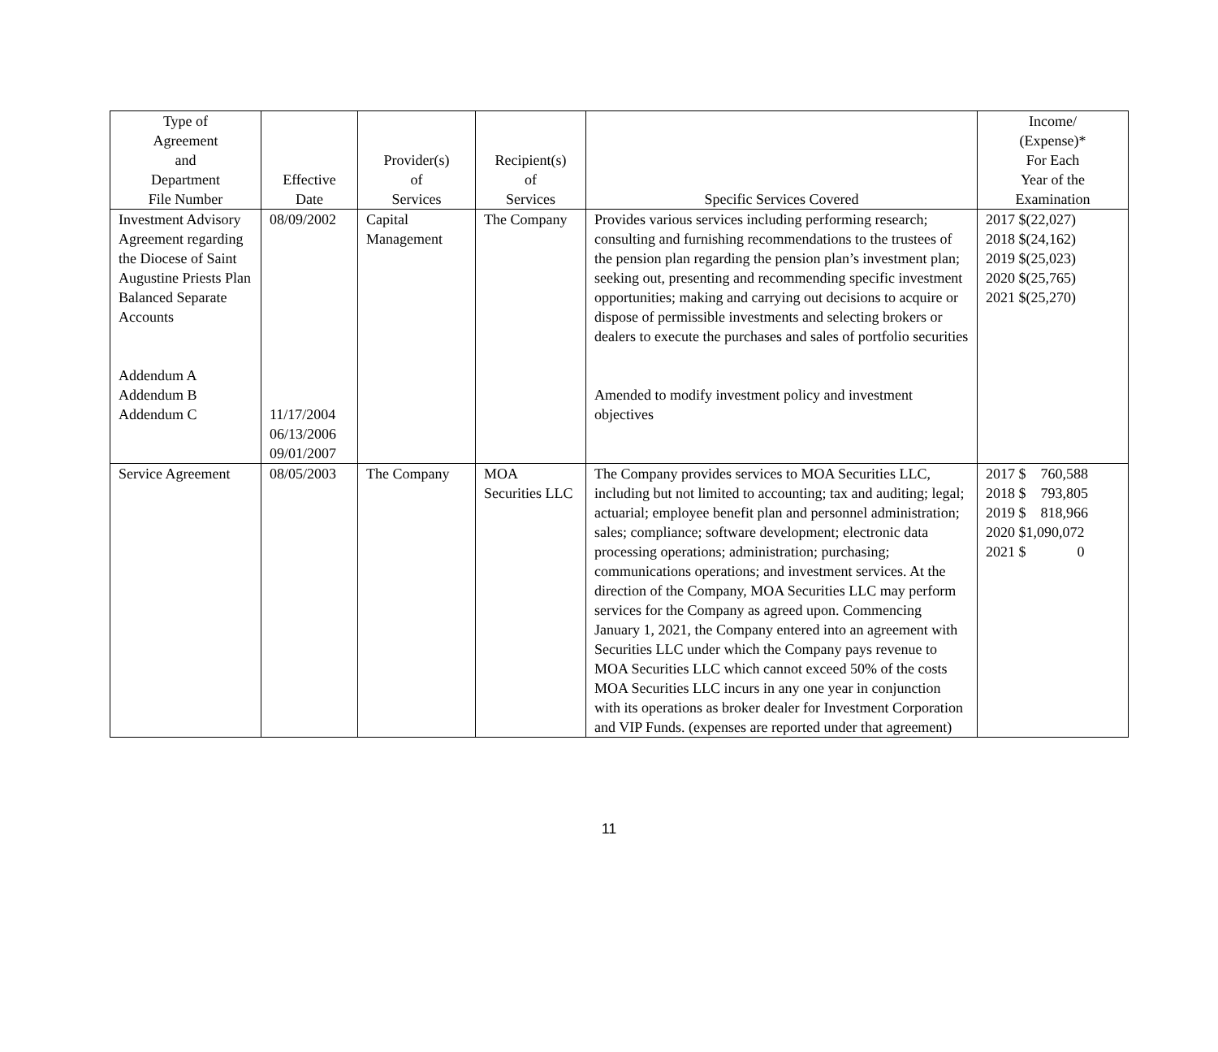| Type of Agreement and Department File Number | Effective Date | Provider(s) of Services | Recipient(s) of Services | Specific Services Covered | Income/ (Expense)* For Each Year of the Examination |
| --- | --- | --- | --- | --- | --- |
| Investment Advisory Agreement regarding the Diocese of Saint Augustine Priests Plan Balanced Separate Accounts Addendum A Addendum B Addendum C | 08/09/2002 11/17/2004 06/13/2006 09/01/2007 | Capital Management | The Company | Provides various services including performing research; consulting and furnishing recommendations to the trustees of the pension plan regarding the pension plan’s investment plan; seeking out, presenting and recommending specific investment opportunities; making and carrying out decisions to acquire or dispose of permissible investments and selecting brokers or dealers to execute the purchases and sales of portfolio securities Amended to modify investment policy and investment objectives | 2017 $(22,027) 2018 $(24,162) 2019 $(25,023) 2020 $(25,765) 2021 $(25,270) |
| Service Agreement | 08/05/2003 | The Company | MOA Securities LLC | The Company provides services to MOA Securities LLC, including but not limited to accounting; tax and auditing; legal; actuarial; employee benefit plan and personnel administration; sales; compliance; software development; electronic data processing operations; administration; purchasing; communications operations; and investment services. At the direction of the Company, MOA Securities LLC may perform services for the Company as agreed upon. Commencing January 1, 2021, the Company entered into an agreement with Securities LLC under which the Company pays revenue to MOA Securities LLC which cannot exceed 50% of the costs MOA Securities LLC incurs in any one year in conjunction with its operations as broker dealer for Investment Corporation and VIP Funds. (expenses are reported under that agreement) | 2017 $ 760,588 2018 $ 793,805 2019 $ 818,966 2020 $1,090,072 2021 $ 0 |
11